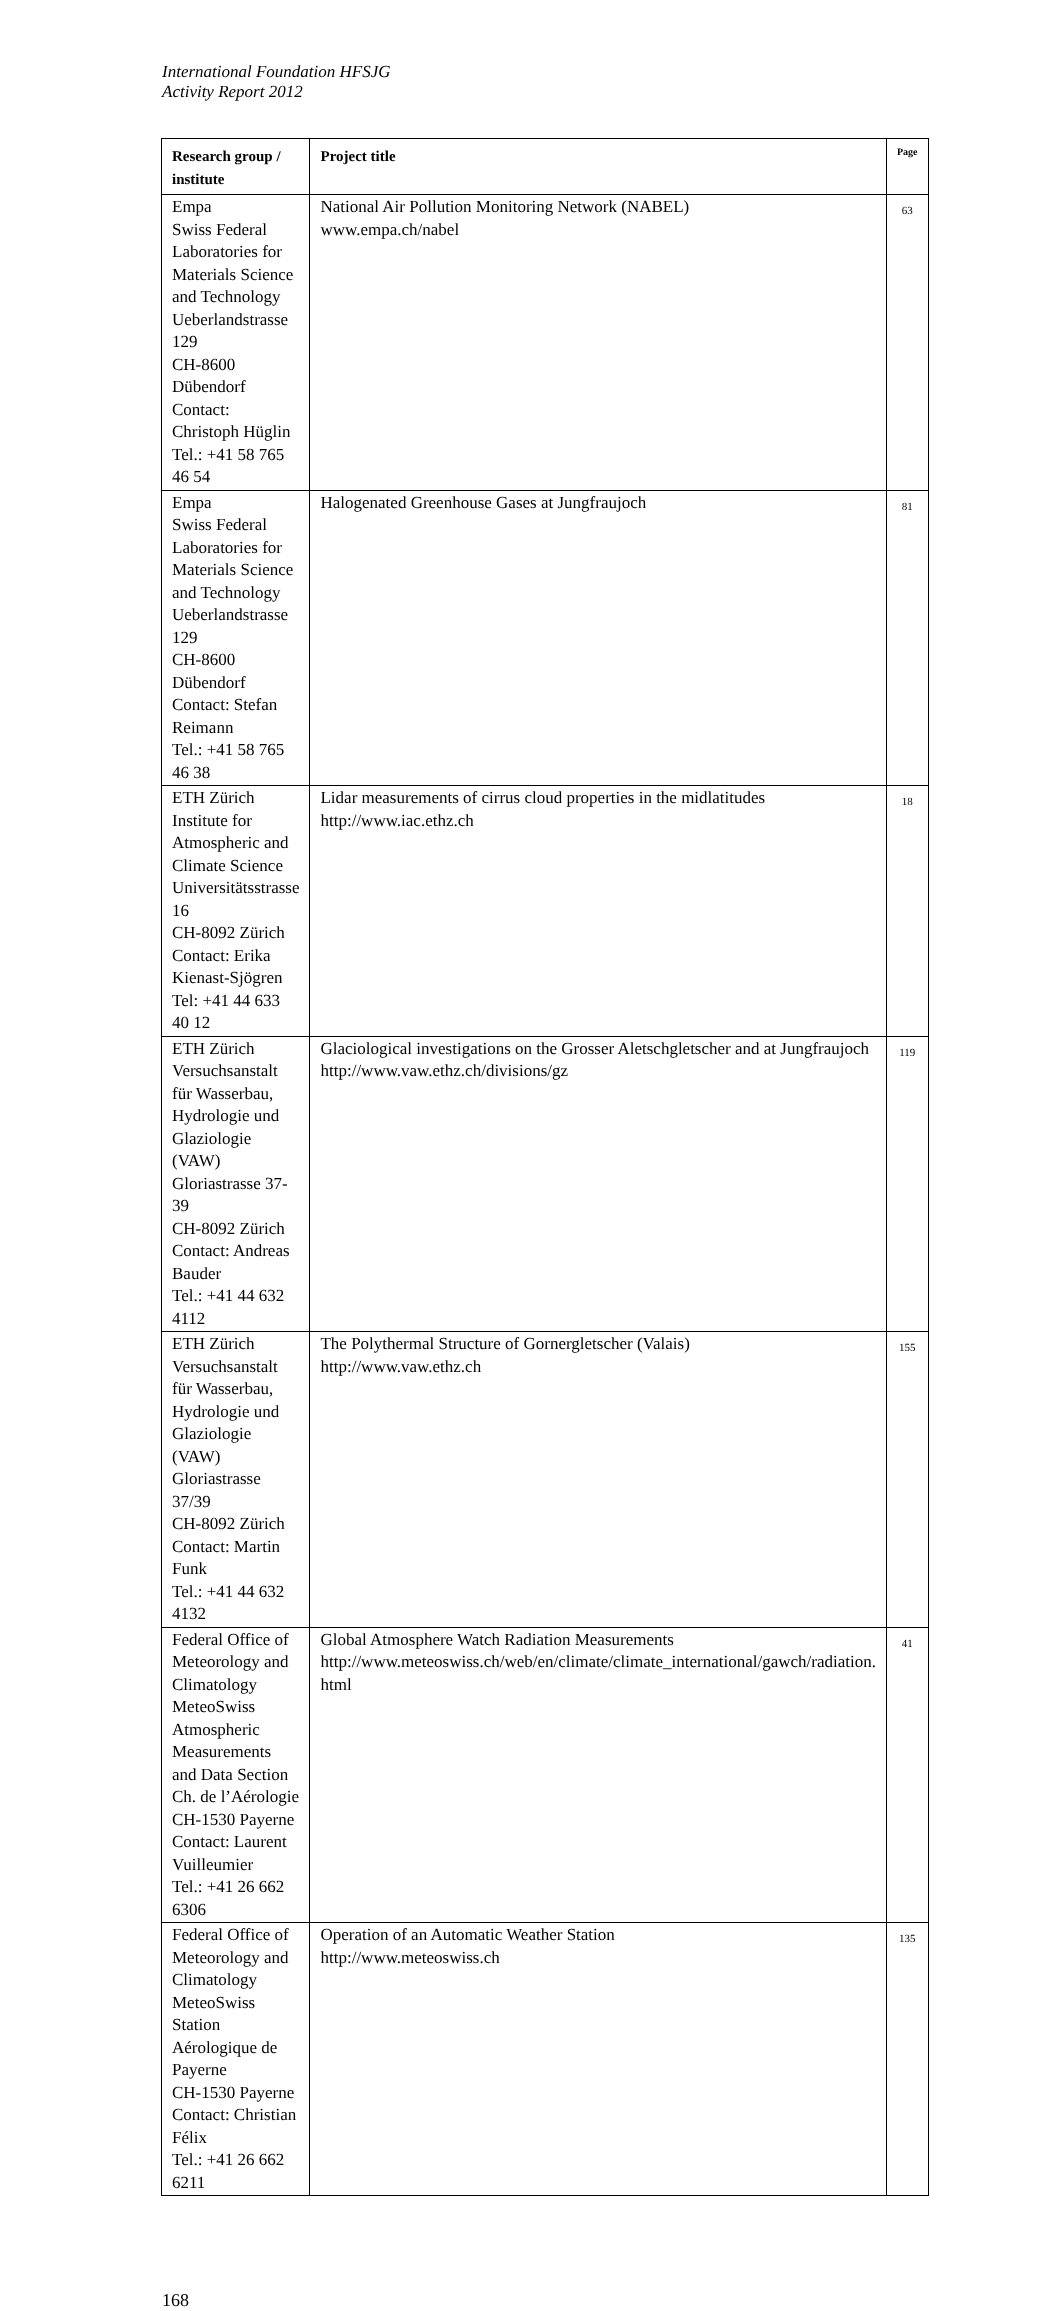International Foundation HFSJG
Activity Report 2012
| Research group / institute | Project title | Page |
| --- | --- | --- |
| Empa Swiss Federal Laboratories for Materials Science and Technology Ueberlandstrasse 129 CH-8600 Dübendorf Contact: Christoph Hüglin Tel.: +41 58 765 46 54 | National Air Pollution Monitoring Network (NABEL) www.empa.ch/nabel | 63 |
| Empa Swiss Federal Laboratories for Materials Science and Technology Ueberlandstrasse 129 CH-8600 Dübendorf Contact: Stefan Reimann Tel.: +41 58 765 46 38 | Halogenated Greenhouse Gases at Jungfraujoch | 81 |
| ETH Zürich Institute for Atmospheric and Climate Science Universitätsstrasse 16 CH-8092 Zürich Contact: Erika Kienast-Sjögren Tel: +41 44 633 40 12 | Lidar measurements of cirrus cloud properties in the midlatitudes http://www.iac.ethz.ch | 18 |
| ETH Zürich Versuchsanstalt für Wasserbau, Hydrologie und Glaziologie (VAW) Gloriastrasse 37-39 CH-8092 Zürich Contact: Andreas Bauder Tel.: +41 44 632 4112 | Glaciological investigations on the Grosser Aletschgletscher and at Jungfraujoch http://www.vaw.ethz.ch/divisions/gz | 119 |
| ETH Zürich Versuchsanstalt für Wasserbau, Hydrologie und Glaziologie (VAW) Gloriastrasse 37/39 CH-8092 Zürich Contact: Martin Funk Tel.: +41 44 632 4132 | The Polythermal Structure of Gornergletscher (Valais) http://www.vaw.ethz.ch | 155 |
| Federal Office of Meteorology and Climatology MeteoSwiss Atmospheric Measurements and Data Section Ch. de l’Aérologie CH-1530 Payerne Contact: Laurent Vuilleumier Tel.: +41 26 662 6306 | Global Atmosphere Watch Radiation Measurements http://www.meteoswiss.ch/web/en/climate/climate_international/gawch/radiation. html | 41 |
| Federal Office of Meteorology and Climatology MeteoSwiss Station Aérologique de Payerne CH-1530 Payerne Contact: Christian Félix Tel.: +41 26 662 6211 | Operation of an Automatic Weather Station http://www.meteoswiss.ch | 135 |
168